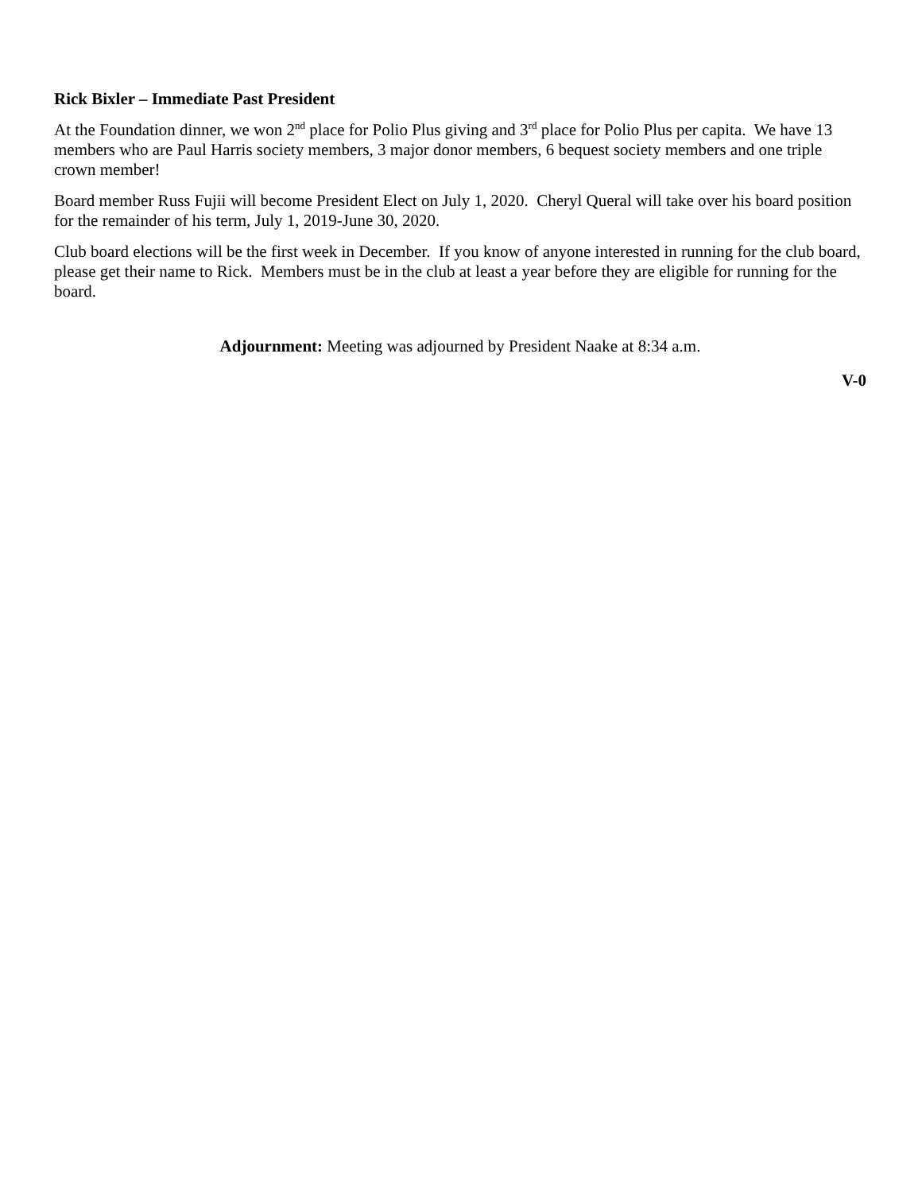Rick Bixler – Immediate Past President
At the Foundation dinner, we won 2<sup>nd</sup> place for Polio Plus giving and 3<sup>rd</sup> place for Polio Plus per capita. We have 13 members who are Paul Harris society members, 3 major donor members, 6 bequest society members and one triple crown member!
Board member Russ Fujii will become President Elect on July 1, 2020. Cheryl Queral will take over his board position for the remainder of his term, July 1, 2019-June 30, 2020.
Club board elections will be the first week in December. If you know of anyone interested in running for the club board, please get their name to Rick. Members must be in the club at least a year before they are eligible for running for the board.
Adjournment: Meeting was adjourned by President Naake at 8:34 a.m.
V-0